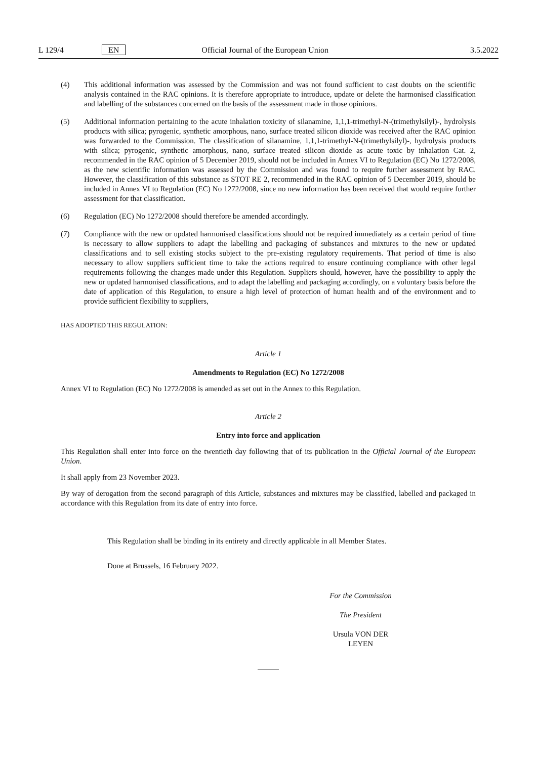L 129/4 EN Official Journal of the European Union 3.5.2022
(4) This additional information was assessed by the Commission and was not found sufficient to cast doubts on the scientific analysis contained in the RAC opinions. It is therefore appropriate to introduce, update or delete the harmonised classification and labelling of the substances concerned on the basis of the assessment made in those opinions.
(5) Additional information pertaining to the acute inhalation toxicity of silanamine, 1,1,1-trimethyl-N-(trimethylsilyl)-, hydrolysis products with silica; pyrogenic, synthetic amorphous, nano, surface treated silicon dioxide was received after the RAC opinion was forwarded to the Commission. The classification of silanamine, 1,1,1-trimethyl-N-(trimethylsilyl)-, hydrolysis products with silica; pyrogenic, synthetic amorphous, nano, surface treated silicon dioxide as acute toxic by inhalation Cat. 2, recommended in the RAC opinion of 5 December 2019, should not be included in Annex VI to Regulation (EC) No 1272/2008, as the new scientific information was assessed by the Commission and was found to require further assessment by RAC. However, the classification of this substance as STOT RE 2, recommended in the RAC opinion of 5 December 2019, should be included in Annex VI to Regulation (EC) No 1272/2008, since no new information has been received that would require further assessment for that classification.
(6) Regulation (EC) No 1272/2008 should therefore be amended accordingly.
(7) Compliance with the new or updated harmonised classifications should not be required immediately as a certain period of time is necessary to allow suppliers to adapt the labelling and packaging of substances and mixtures to the new or updated classifications and to sell existing stocks subject to the pre-existing regulatory requirements. That period of time is also necessary to allow suppliers sufficient time to take the actions required to ensure continuing compliance with other legal requirements following the changes made under this Regulation. Suppliers should, however, have the possibility to apply the new or updated harmonised classifications, and to adapt the labelling and packaging accordingly, on a voluntary basis before the date of application of this Regulation, to ensure a high level of protection of human health and of the environment and to provide sufficient flexibility to suppliers,
HAS ADOPTED THIS REGULATION:
Article 1
Amendments to Regulation (EC) No 1272/2008
Annex VI to Regulation (EC) No 1272/2008 is amended as set out in the Annex to this Regulation.
Article 2
Entry into force and application
This Regulation shall enter into force on the twentieth day following that of its publication in the Official Journal of the European Union.
It shall apply from 23 November 2023.
By way of derogation from the second paragraph of this Article, substances and mixtures may be classified, labelled and packaged in accordance with this Regulation from its date of entry into force.
This Regulation shall be binding in its entirety and directly applicable in all Member States.
Done at Brussels, 16 February 2022.
For the Commission
The President
Ursula VON DER LEYEN